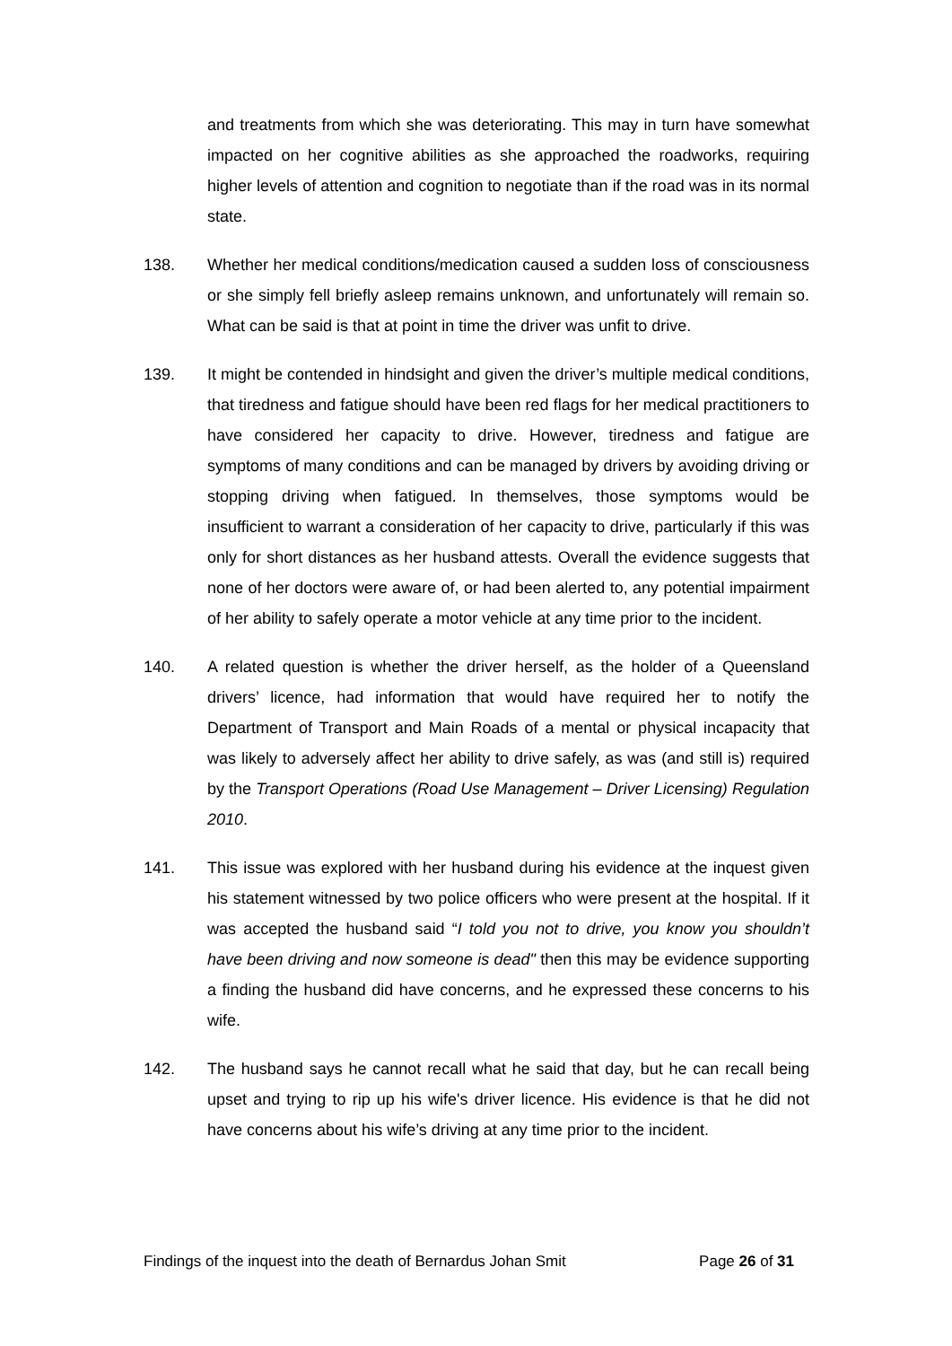and treatments from which she was deteriorating. This may in turn have somewhat impacted on her cognitive abilities as she approached the roadworks, requiring higher levels of attention and cognition to negotiate than if the road was in its normal state.
138. Whether her medical conditions/medication caused a sudden loss of consciousness or she simply fell briefly asleep remains unknown, and unfortunately will remain so. What can be said is that at point in time the driver was unfit to drive.
139. It might be contended in hindsight and given the driver’s multiple medical conditions, that tiredness and fatigue should have been red flags for her medical practitioners to have considered her capacity to drive. However, tiredness and fatigue are symptoms of many conditions and can be managed by drivers by avoiding driving or stopping driving when fatigued. In themselves, those symptoms would be insufficient to warrant a consideration of her capacity to drive, particularly if this was only for short distances as her husband attests. Overall the evidence suggests that none of her doctors were aware of, or had been alerted to, any potential impairment of her ability to safely operate a motor vehicle at any time prior to the incident.
140. A related question is whether the driver herself, as the holder of a Queensland drivers’ licence, had information that would have required her to notify the Department of Transport and Main Roads of a mental or physical incapacity that was likely to adversely affect her ability to drive safely, as was (and still is) required by the Transport Operations (Road Use Management – Driver Licensing) Regulation 2010.
141. This issue was explored with her husband during his evidence at the inquest given his statement witnessed by two police officers who were present at the hospital. If it was accepted the husband said “I told you not to drive, you know you shouldn’t have been driving and now someone is dead" then this may be evidence supporting a finding the husband did have concerns, and he expressed these concerns to his wife.
142. The husband says he cannot recall what he said that day, but he can recall being upset and trying to rip up his wife's driver licence. His evidence is that he did not have concerns about his wife’s driving at any time prior to the incident.
Findings of the inquest into the death of Bernardus Johan Smit Page 26 of 31